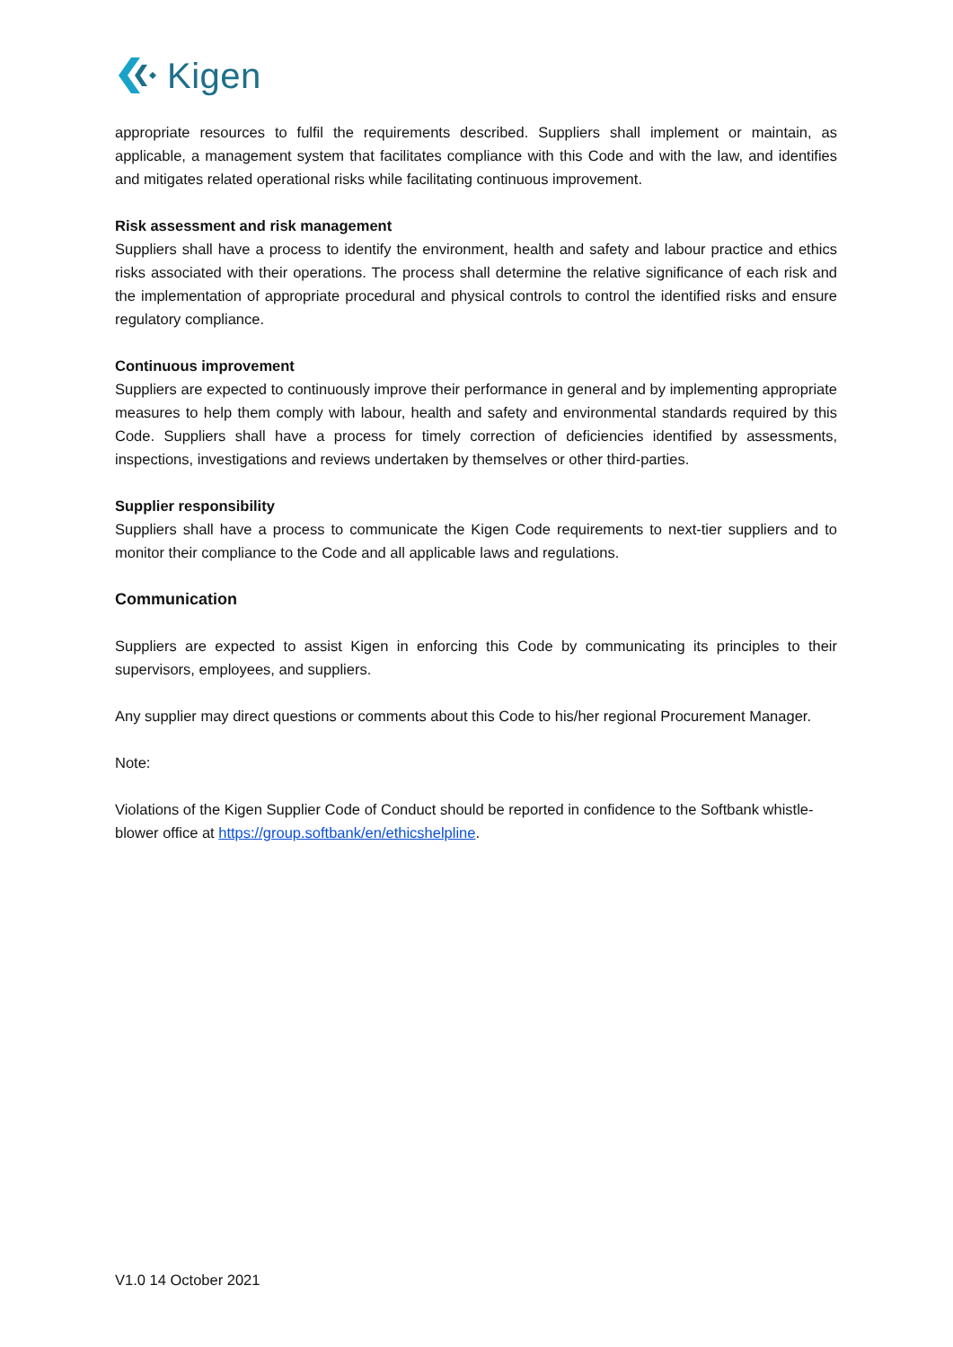Kigen
appropriate resources to fulfil the requirements described. Suppliers shall implement or maintain, as applicable, a management system that facilitates compliance with this Code and with the law, and identifies and mitigates related operational risks while facilitating continuous improvement.
Risk assessment and risk management
Suppliers shall have a process to identify the environment, health and safety and labour practice and ethics risks associated with their operations. The process shall determine the relative significance of each risk and the implementation of appropriate procedural and physical controls to control the identified risks and ensure regulatory compliance.
Continuous improvement
Suppliers are expected to continuously improve their performance in general and by implementing appropriate measures to help them comply with labour, health and safety and environmental standards required by this Code. Suppliers shall have a process for timely correction of deficiencies identified by assessments, inspections, investigations and reviews undertaken by themselves or other third-parties.
Supplier responsibility
Suppliers shall have a process to communicate the Kigen Code requirements to next-tier suppliers and to monitor their compliance to the Code and all applicable laws and regulations.
Communication
Suppliers are expected to assist Kigen in enforcing this Code by communicating its principles to their supervisors, employees, and suppliers.
Any supplier may direct questions or comments about this Code to his/her regional Procurement Manager.
Note:
Violations of the Kigen Supplier Code of Conduct should be reported in confidence to the Softbank whistle-blower office at https://group.softbank/en/ethicshelpline.
V1.0 14 October 2021